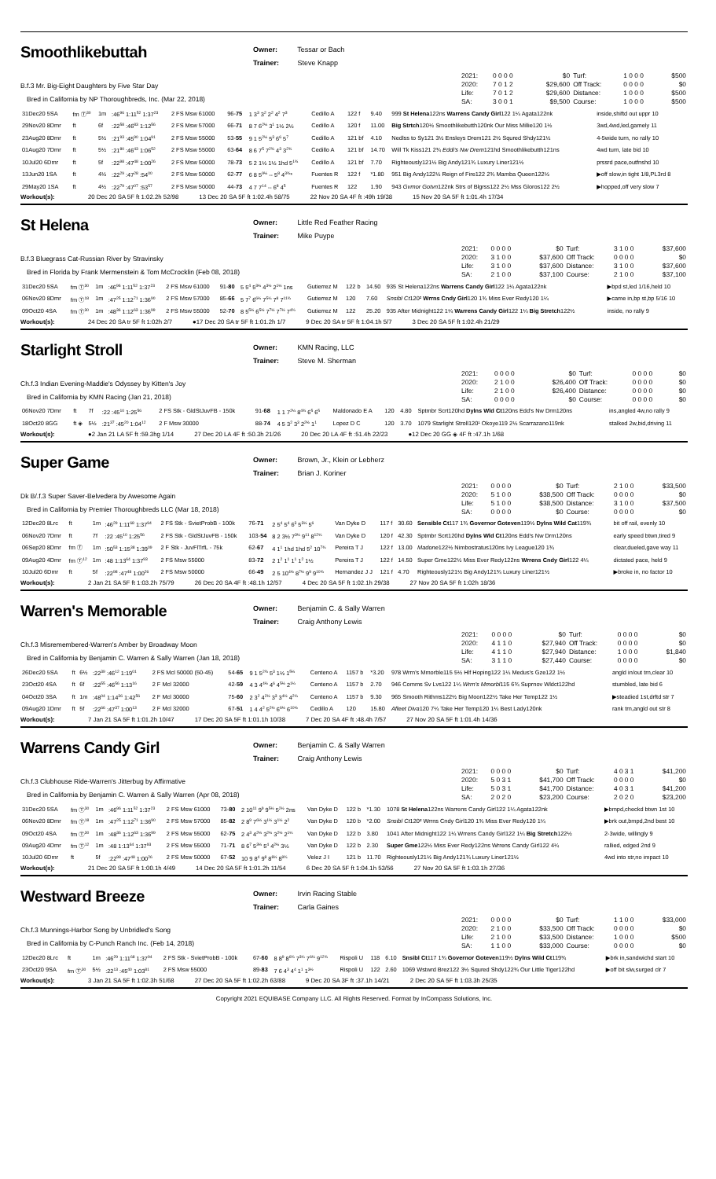Smoothlikebuttah
Owner: Tessar or Bach
Trainer: Steve Knapp
B.f.3 Mr. Big-Eight Daughters by Five Star Day
Bred in California by NP Thoroughbreds, Inc. (Mar 22, 2018)
| 2021: | 0 0 0 0 | $0 | Turf: | 1 0 0 0 | $500 |
| 2020: | 7 0 1 2 | $29,600 | Off Track: | 0 0 0 0 | $0 |
| Life: | 7 0 1 2 | $29,600 | Distance: | 1 0 0 0 | $500 |
| SA: | 3 0 0 1 | $9,500 | Course: | 1 0 0 0 | $500 |
| 31Dec20 5SA | fm Ⓣ<sup>30</sup> | 1m | :46<sup>96</sup> 1:11<sup>52</sup> 1:37<sup>23</sup> | 2 FS Msw 61000 | 96- 75 | 1 3<sup>3</sup> 3<sup>2</sup> 2<sup>2</sup> 4<sup>2</sup> 7<sup>3</sup> | Cedillo A | 122 f | 9.40 | 999 St Helena 122ns Warrens Candy Girl 122 1¼ Agata122nk | inside,shiftd out uppr 10 |
| 29Nov20 8Dmr | ft | 6f | :22<sup>58</sup> :46<sup>83</sup> 1:12<sup>56</sup> | 2 FS Msw 57000 | 66- 71 | 8 7 6<sup>2½</sup> 3<sup>1</sup> 1½ 2½ | Cedillo A | 120 f | 11.00 | Big Strtch 120½ Smoothlikebutth120nk Our Miss Millie120 1½ | 3wd,4wd,led,gamely 11 |
| 23Aug20 8Dmr | ft | 5½ | :21<sup>93</sup> :45<sup>90</sup> 1:04<sup>91</sup> | 2 FS Msw 55000 | 53- 55 | 9 1 5<sup>2½</sup> 5<sup>3</sup> 6<sup>6</sup> 5<sup>7</sup> | Cedillo A | 121 bf | 4.10 | Nedlss to Sy121 3½ Ensleys Drem121 2½ Squred Shdy121½ | 4-5wide turn, no rally 10 |
| 01Aug20 7Dmr | ft | 5½ | :21<sup>80</sup> :46<sup>43</sup> 1:06<sup>52</sup> | 2 FS Msw 55000 | 63- 64 | 8 6 7<sup>5</sup> 7<sup>2¾</sup> 4<sup>3</sup> 3<sup>2¾</sup> | Cedillo A | 121 bf | 14.70 | Will Tk Kiss121 2¾ Eddi's Nw Drem 121hd Smoothlikebutth121ns | 4wd turn, late bid 10 |
| 10Jul20 6Dmr | ft | 5f | :22<sup>98</sup> :47<sup>48</sup> 1:00<sup>26</sup> | 2 FS Msw 50000 | 78- 73 | 5 2 1½ 1½ 1hd 5<sup>1¾</sup> | Cedillo A | 121 bf | 7.70 | Righteously121½ Big Andy121¾ Luxury Liner121½ | prssrd pace,outfnshd 10 |
| 13Jun20 1SA | ft | 4½ | :22<sup>29</sup> :47<sup>28</sup> :54<sup>00</sup> | 2 FS Msw 50000 | 62- 77 | 6 8 5<sup>9½</sup> -- 5<sup>8</sup> 4<sup>3¾</sup>* | Fuentes R | 122 f | *1.80 | 951 Big Andy122½ Reign of Fire122 2¾ Mamba Queen122½ | ▶off slow,in tight 1/8,PL3rd 8 |
| 29May20 1SA | ft | 4½ | :22<sup>79</sup> :47<sup>07</sup> :53<sup>57</sup> | 2 FS Msw 50000 | 44- 73 | 4 7 7<sup>14</sup> -- 6<sup>8</sup> 4<sup>5</sup> | Fuentes R | 122 | 1.90 | 943 Gvrnor Gotvn 122nk Strs of Blgrss122 2½ Mss Gloros122 2½ | ▶hopped,off very slow 7 |
Workout(s): 20 Dec 20 SA 5F ft 1:02.2h 52/98 13 Dec 20 SA 5F ft 1:02.4h 58/75 22 Nov 20 SA 4F ft :49h 19/38 15 Nov 20 SA 5F ft 1:01.4h 17/34
St Helena
Owner: Little Red Feather Racing
Trainer: Mike Puype
B.f.3 Bluegrass Cat-Russian River by Stravinsky
Bred in Florida by Frank Mermenstein & Tom McCrocklin (Feb 08, 2018)
| 2021: | 0 0 0 0 | $0 | Turf: | 3 1 0 0 | $37,600 |
| 2020: | 3 1 0 0 | $37,600 | Off Track: | 0 0 0 0 | $0 |
| Life: | 3 1 0 0 | $37,600 | Distance: | 3 1 0 0 | $37,600 |
| SA: | 2 1 0 0 | $37,100 | Course: | 2 1 0 0 | $37,100 |
| 31Dec20 5SA | fm Ⓣ<sup>30</sup> | 1m | :46<sup>96</sup> 1:11<sup>52</sup> 1:37<sup>23</sup> | 2 FS Msw 61000 | 91- 80 | 5 5<sup>4</sup> 5<sup>3½</sup> 4<sup>3½</sup> 2<sup>1½</sup> 1ns | Gutierrez M | 122 b | 14.50 | 935 St Helena122ns Warrens Candy Girl 122 1¼ Agata122nk | ▶bpd st,led 1/16,held 10 |
| 06Nov20 8Dmr | fm Ⓣ<sup>18</sup> | 1m | :47<sup>25</sup> 1:12<sup>71</sup> 1:36<sup>90</sup> | 2 FS Msw 57000 | 85- 66 | 5 7<sup>7</sup> 6<sup>6½</sup> 7<sup>5¼</sup> 7<sup>8</sup> 7<sup>11¾</sup> | Gutierrez M | 120 | 7.60 | Snsibl Ct 120² Wrrns Cndy Girl 120 1¾ Miss Ever Redy120 1¼ | ▶came in,bp st,bp 5/16 10 |
| 09Oct20 4SA | fm Ⓣ<sup>30</sup> | 1m | :48<sup>36</sup> 1:12<sup>63</sup> 1:36<sup>99</sup> | 2 FS Msw 55000 | 52- 70 | 8 5<sup>5½</sup> 6<sup>5½</sup> 7<sup>7½</sup> 7<sup>7½</sup> 7<sup>4¾</sup> | Gutierrez M | 122 | 25.20 | 935 After Midnight122 1¼ Warrens Candy Girl 122 1¼ Big Stretch 122½ | inside, no rally 9 |
Workout(s): 24 Dec 20 SA tr 5F ft 1:02h 2/7 ●17 Dec 20 SA tr 5F ft 1:01.2h 1/7 9 Dec 20 SA tr 5F ft 1:04.1h 5/7 3 Dec 20 SA 5F ft 1:02.4h 21/29
Starlight Stroll
Owner: KMN Racing, LLC
Trainer: Steve M. Sherman
Ch.f.3 Indian Evening-Maddie's Odyssey by Kitten's Joy
Bred in California by KMN Racing (Jan 21, 2018)
| 2021: | 0 0 0 0 | $0 | Turf: | 0 0 0 0 | $0 |
| 2020: | 2 1 0 0 | $26,400 | Off Track: | 0 0 0 0 | $0 |
| Life: | 2 1 0 0 | $26,400 | Distance: | 0 0 0 0 | $0 |
| SA: | 0 0 0 0 | $0 | Course: | 0 0 0 0 | $0 |
| 06Nov20 7Dmr | ft | 7f | :22 :45<sup>10</sup> 1:25<sup>56</sup> | 2 FS Stk - GldStJuvFB - 150k | 91- 68 | 1 1 7<sup>2¼</sup> 8<sup>4¾</sup> 6<sup>5</sup> 6<sup>5</sup> | Maldonado E A | 120 | 4.80 | Sptmbr Scrt120hd Dylns Wld Ct 120ns Edd's Nw Drm120ns | ins,angled 4w,no rally 9 |
| 18Oct20 8GG | ft ◈ | 5½ | :21<sup>37</sup> :45<sup>20</sup> 1:04<sup>12</sup> | 2 F Msw 30000 | 88- 74 | 4 5 3<sup>2</sup> 3<sup>3</sup> 2<sup>2½</sup> 1<sup>1</sup> | Lopez D C | 120 | 3.70 | 1079 Starlight Stroll120¹ Okoye119 2½ Scarrazano119nk | stalked 2w,bid,driving 11 |
Workout(s): ●2 Jan 21 LA 5F ft :59.3hg 1/14 27 Dec 20 LA 4F ft :50.3h 21/26 20 Dec 20 LA 4F ft :51.4h 22/23 ●12 Dec 20 GG ◈ 4F ft :47.1h 1/68
Super Game
Owner: Brown, Jr., Klein or Lebherz
Trainer: Brian J. Koriner
Dk B/.f.3 Super Saver-Belvedera by Awesome Again
Bred in California by Premier Thoroughbreds LLC (Mar 18, 2018)
| 2021: | 0 0 0 0 | $0 | Turf: | 2 1 0 0 | $33,500 |
| 2020: | 5 1 0 0 | $38,500 | Off Track: | 0 0 0 0 | $0 |
| Life: | 5 1 0 0 | $38,500 | Distance: | 3 1 0 0 | $37,500 |
| SA: | 0 0 0 0 | $0 | Course: | 0 0 0 0 | $0 |
| 12Dec20 8Lrc | ft | 1m | :46<sup>29</sup> 1:11<sup>68</sup> 1:37<sup>94</sup> | 2 FS Stk - SvietProbB - 100k | 76- 71 | 2 5<sup>4</sup> 5<sup>4</sup> 6<sup>3</sup> 5<sup>3½</sup> 5<sup>6</sup> | Van Dyke D | 117 f | 30.60 | Sensible Ct 117 1¾ Governor Goteven 119½ Dylns Wild Cat 119¾ | bit off rail, evenly 10 |
| 06Nov20 7Dmr | ft | 7f | :22 :45<sup>10</sup> 1:25<sup>56</sup> | 2 FS Stk - GldStJuvFB - 150k | 103- 54 | 8 2 3½ 7<sup>3¼</sup> 9<sup>11</sup> 8<sup>12¼</sup> | Van Dyke D | 120 f | 42.30 | Sptmbr Scrt120hd Dylns Wld Ct 120ns Edd's Nw Drm120ns | early speed btwn,tired 9 |
| 06Sep20 8Dmr | fm Ⓣ | 1m | :50<sup>53</sup> 1:15<sup>38</sup> 1:39<sup>09</sup> | 2 F Stk - JuvFlTrfL - 75k | 62- 67 | 4 1<sup>1</sup> 1hd 1hd 5<sup>2</sup> 10<sup>7¾</sup> | Pereira T J | 122 f | 13.00 | Madone 122½ Nimbostratus120ns Ivy League120 1¾ | clear,dueled,gave way 11 |
| 09Aug20 4Dmr | fm Ⓣ<sup>12</sup> | 1m | :48 1:13<sup>64</sup> 1:37<sup>93</sup> | 2 FS Msw 55000 | 83- 72 | 2 1<sup>2</sup> 1<sup>1</sup> 1<sup>1</sup> 1<sup>2</sup> 1½ | Pereira T J | 122 f | 14.50 | Super Gme122½ Miss Ever Redy122ns Wrrens Cndy Girl 122 4¼ | dictated pace, held 9 |
| 10Jul20 6Dmr | ft | 5f | :22<sup>98</sup> :47<sup>48</sup> 1:00<sup>26</sup> | 2 FS Msw 50000 | 66- 49 | 2 5 10<sup>4½</sup> 8<sup>7½</sup> 9<sup>9</sup> 9<sup>10¾</sup> | Hernandez J J | 121 f | 4.70 | Righteously121½ Big Andy121¾ Luxury Liner121½ | ▶broke in, no factor 10 |
Workout(s): 2 Jan 21 SA 5F ft 1:03.2h 75/79 26 Dec 20 SA 4F ft :48.1h 12/57 4 Dec 20 SA 5F ft 1:02.1h 29/38 27 Nov 20 SA 5F ft 1:02h 18/36
Warren's Memorable
Owner: Benjamin C. & Sally Warren
Trainer: Craig Anthony Lewis
Ch.f.3 Misremembered-Warren's Amber by Broadway Moon
Bred in California by Benjamin C. Warren & Sally Warren (Jan 18, 2018)
| 2021: | 0 0 0 0 | $0 | Turf: | 0 0 0 0 | $0 |
| 2020: | 4 1 1 0 | $27,940 | Off Track: | 0 0 0 0 | $0 |
| Life: | 4 1 1 0 | $27,940 | Distance: | 1 0 0 0 | $1,840 |
| SA: | 3 1 1 0 | $27,440 | Course: | 0 0 0 0 | $0 |
| 26Dec20 5SA | ft | 6½ | :22<sup>39</sup> :46<sup>12</sup> 1:19<sup>01</sup> | 2 FS Mcl 50000 (50-45) | 54- 65 | 9 1 5<sup>2¾</sup> 5<sup>3</sup> 1½ 1<sup>5½</sup> | Centeno A | 1157 b | *3.20 | 978 Wrrn's Mmorble115 5½ Hlf Hoping122 1¼ Medus's Gze122 1½ | angld in/out trn,clear 10 |
| 23Oct20 4SA | ft | 6f | :22<sup>55</sup> :46<sup>56</sup> 1:13<sup>16</sup> | 2 F Mcl 32000 | 42- 59 | 4 3 4<sup>4½</sup> 4<sup>6</sup> 4<sup>5½</sup> 2<sup>1¼</sup> | Centeno A | 1157 b | 2.70 | 946 Comms Sv Lvs122 1¼ Wrrn's Mmorbl 115 6¾ Suprnov Wldct122hd | stumbled, late bid 6 |
| 04Oct20 3SA | ft | 1m | :48<sup>04</sup> 1:14<sup>36</sup> 1:42<sup>56</sup> | 2 F Mcl 30000 | 75- 60 | 2 3<sup>2</sup> 4<sup>2½</sup> 3<sup>3</sup> 3<sup>4½</sup> 4<sup>2¼</sup> | Centeno A | 1157 b | 9.30 | 965 Smooth Rithms122½ Big Moon122½ Take Her Temp122 1½ | ▶steadied 1st,drftd str 7 |
| 09Aug20 1Dmr | ft | 5f | :22<sup>66</sup> :47<sup>37</sup> 1:00<sup>13</sup> | 2 F Mcl 32000 | 67- 51 | 1 4 4<sup>2</sup> 5<sup>2½</sup> 6<sup>6½</sup> 6<sup>10½</sup> | Cedillo A | 120 | 15.80 | Afleet Diva 120 7¼ Take Her Temp120 1¼ Best Lady120nk | rank trn,angld out str 8 |
Workout(s): 7 Jan 21 SA 5F ft 1:01.2h 10/47 17 Dec 20 SA 5F ft 1:01.1h 10/38 7 Dec 20 SA 4F ft :48.4h 7/57 27 Nov 20 SA 5F ft 1:01.4h 14/36
Warrens Candy Girl
Owner: Benjamin C. & Sally Warren
Trainer: Craig Anthony Lewis
Ch.f.3 Clubhouse Ride-Warren's Jitterbug by Affirmative
Bred in California by Benjamin C. Warren & Sally Warren (Apr 08, 2018)
| 2021: | 0 0 0 0 | $0 | Turf: | 4 0 3 1 | $41,200 |
| 2020: | 5 0 3 1 | $41,700 | Off Track: | 0 0 0 0 | $0 |
| Life: | 5 0 3 1 | $41,700 | Distance: | 4 0 3 1 | $41,200 |
| SA: | 2 0 2 0 | $23,200 | Course: | 2 0 2 0 | $23,200 |
| 31Dec20 5SA | fm Ⓣ<sup>30</sup> | 1m | :46<sup>96</sup> 1:11<sup>52</sup> 1:37<sup>23</sup> | 2 FS Msw 61000 | 73- 80 | 2 10<sup>11</sup> 9<sup>9</sup> 9<sup>5½</sup> 5<sup>2½</sup> 2ns | Van Dyke D | 122 b | *1.30 | 1078 St Helena 122ns Warrens Candy Girl122 1¼ Agata122nk | ▶bmpd,checkd btwn 1st 10 |
| 06Nov20 8Dmr | fm Ⓣ<sup>18</sup> | 1m | :47<sup>25</sup> 1:12<sup>71</sup> 1:36<sup>90</sup> | 2 FS Msw 57000 | 85- 82 | 2 8<sup>9</sup> 7<sup>6½</sup> 3<sup>1½</sup> 3<sup>1½</sup> 2<sup>2</sup> | Van Dyke D | 120 b | *2.00 | Snsibl Ct 120² Wrrns Cndy Girl120 1¾ Miss Ever Redy120 1¼ | ▶brk out,bmpd,2nd best 10 |
| 09Oct20 4SA | fm Ⓣ<sup>30</sup> | 1m | :48<sup>36</sup> 1:12<sup>63</sup> 1:36<sup>99</sup> | 2 FS Msw 55000 | 62- 75 | 2 4<sup>3</sup> 4<sup>2½</sup> 3<sup>2½</sup> 3<sup>2½</sup> 2<sup>1¼</sup> | Van Dyke D | 122 b | 3.80 | 1041 After Midnight122 1¼ Wrrens Candy Girl122 1¼ Big Stretch 122½ | 2-3wide, willingly 9 |
| 09Aug20 4Dmr | fm Ⓣ<sup>12</sup> | 1m | :48 1:13<sup>64</sup> 1:37<sup>93</sup> | 2 FS Msw 55000 | 71- 71 | 8 6<sup>7</sup> 5<sup>3½</sup> 5<sup>4</sup> 4<sup>2½</sup> 3½ | Van Dyke D | 122 b | 2.30 | Super Gme 122½ Miss Ever Redy122ns Wrrens Candy Girl122 4¼ | rallied, edged 2nd 9 |
| 10Jul20 6Dmr | ft | 5f | :22<sup>98</sup> :47<sup>48</sup> 1:00<sup>26</sup> | 2 FS Msw 50000 | 67- 52 | 10 9 8<sup>4</sup> 9<sup>8</sup> 8<sup>8½</sup> 8<sup>9¾</sup> | Velez J I | 121 b | 11.70 | Righteously121½ Big Andy121¾ Luxury Liner121½ | 4wd into str,no impact 10 |
Workout(s): 21 Dec 20 SA 5F ft 1:00.1h 4/49 14 Dec 20 SA 5F ft 1:01.2h 11/54 6 Dec 20 SA 5F ft 1:04.1h 53/56 27 Nov 20 SA 5F ft 1:03.1h 27/36
Westward Breeze
Owner: Irvin Racing Stable
Trainer: Carla Gaines
Ch.f.3 Munnings-Harbor Song by Unbridled's Song
Bred in California by C-Punch Ranch Inc. (Feb 14, 2018)
| 2021: | 0 0 0 0 | $0 | Turf: | 1 1 0 0 | $33,000 |
| 2020: | 2 1 0 0 | $33,500 | Off Track: | 0 0 0 0 | $0 |
| Life: | 2 1 0 0 | $33,500 | Distance: | 1 0 0 0 | $500 |
| SA: | 1 1 0 0 | $33,000 | Course: | 0 0 0 0 | $0 |
| 12Dec20 8Lrc | ft | 1m | :46<sup>29</sup> 1:11<sup>68</sup> 1:37<sup>94</sup> | 2 FS Stk - SvietProbB - 100k | 67- 60 | 8 8<sup>9</sup> 8<sup>6¾</sup> 7<sup>3¼</sup> 7<sup>6¼</sup> 9<sup>12¾</sup> | Rispoli U | 118 | 6.10 | Snsibl Ct 117 1¾ Governor Goteven 119½ Dylns Wild Ct 119¾ | ▶brk in,sandwichd start 10 |
| 23Oct20 9SA | fm Ⓣ<sup>30</sup> | 5½ | :22<sup>13</sup> :45<sup>40</sup> 1:03<sup>81</sup> | 2 FS Msw 55000 | 89- 83 | 7 6 4<sup>3</sup> 4<sup>4</sup> 1<sup>1</sup> 1<sup>3½</sup> | Rispoli U | 122 | 2.60 | 1069 Wstwrd Brez122 3½ Squred Shdy122¾ Our Little Tiger122hd | ▶off bit slw,surged clr 7 |
Workout(s): 3 Jan 21 SA 5F ft 1:02.3h 51/68 27 Dec 20 SA 5F ft 1:02.2h 63/88 9 Dec 20 SA 3F ft :37.1h 14/21 2 Dec 20 SA 5F ft 1:03.3h 25/35
Copyright 2021 EQUIBASE Company LLC. All Rights Reserved. Format by InCompass Solutions, Inc.